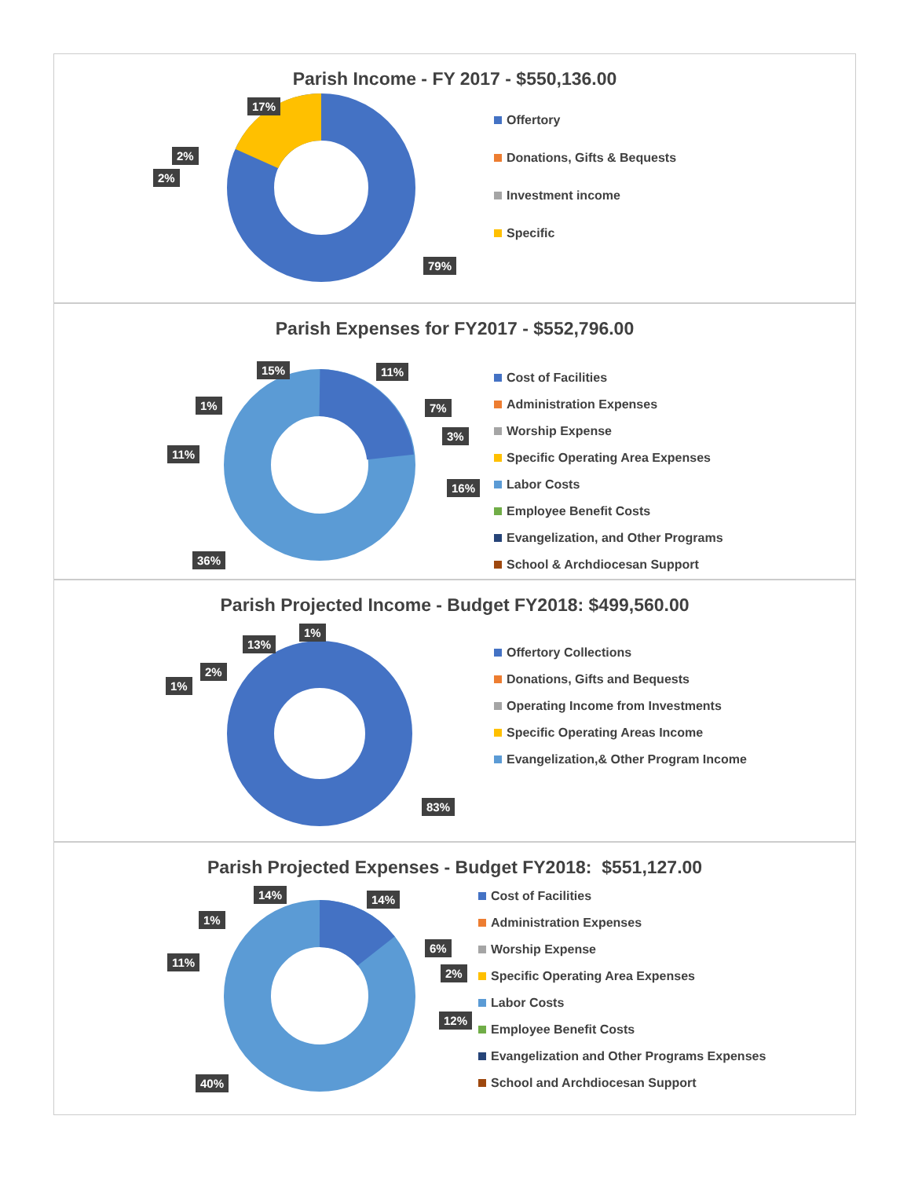Parish Income - FY 2017 - $550,136.00
17%
2%
2%
79%
Offertory
Donations, Gifts & Bequests
Investment income
Specific
Parish Expenses for FY2017 - $552,796.00
15% 11%
1% 7%
3%
11%
16%
36%
Cost of Facilities
Administration Expenses
Worship Expense
Specific Operating Area Expenses
Labor Costs
Employee Benefit Costs
Evangelization, and Other Programs
School & Archdiocesan Support
Parish Projected Income - Budget FY2018: $499,560.00
1%
13%
2%
1%
83%
Offertory Collections
Donations, Gifts and Bequests
Operating Income from Investments
Specific Operating Areas Income
Evangelization,& Other Program Income
Parish Projected Expenses - Budget FY2018: $551,127.00
14% 14%
1%
6%
11%
2%
12%
40%
Cost of Facilities
Administration Expenses
Worship Expense
Specific Operating Area Expenses
Labor Costs
Employee Benefit Costs
Evangelization and Other Programs Expenses
School and Archdiocesan Support